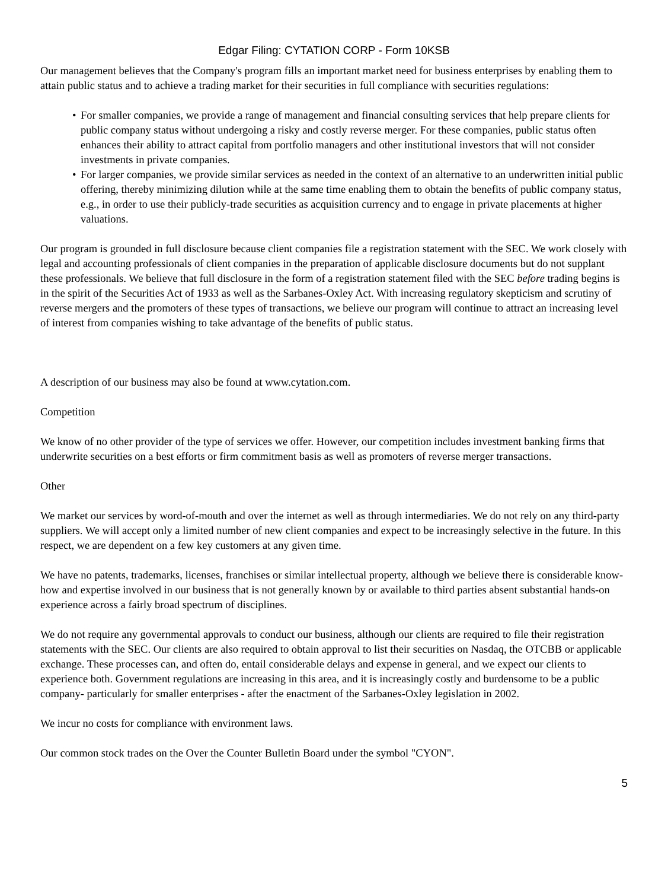Edgar Filing: CYTATION CORP - Form 10KSB
Our management believes that the Company's program fills an important market need for business enterprises by enabling them to attain public status and to achieve a trading market for their securities in full compliance with securities regulations:
• For smaller companies, we provide a range of management and financial consulting services that help prepare clients for public company status without undergoing a risky and costly reverse merger. For these companies, public status often enhances their ability to attract capital from portfolio managers and other institutional investors that will not consider investments in private companies.
• For larger companies, we provide similar services as needed in the context of an alternative to an underwritten initial public offering, thereby minimizing dilution while at the same time enabling them to obtain the benefits of public company status, e.g., in order to use their publicly-trade securities as acquisition currency and to engage in private placements at higher valuations.
Our program is grounded in full disclosure because client companies file a registration statement with the SEC. We work closely with legal and accounting professionals of client companies in the preparation of applicable disclosure documents but do not supplant these professionals. We believe that full disclosure in the form of a registration statement filed with the SEC before trading begins is in the spirit of the Securities Act of 1933 as well as the Sarbanes-Oxley Act. With increasing regulatory skepticism and scrutiny of reverse mergers and the promoters of these types of transactions, we believe our program will continue to attract an increasing level of interest from companies wishing to take advantage of the benefits of public status.
A description of our business may also be found at www.cytation.com.
Competition
We know of no other provider of the type of services we offer. However, our competition includes investment banking firms that underwrite securities on a best efforts or firm commitment basis as well as promoters of reverse merger transactions.
Other
We market our services by word-of-mouth and over the internet as well as through intermediaries. We do not rely on any third-party suppliers. We will accept only a limited number of new client companies and expect to be increasingly selective in the future. In this respect, we are dependent on a few key customers at any given time.
We have no patents, trademarks, licenses, franchises or similar intellectual property, although we believe there is considerable know-how and expertise involved in our business that is not generally known by or available to third parties absent substantial hands-on experience across a fairly broad spectrum of disciplines.
We do not require any governmental approvals to conduct our business, although our clients are required to file their registration statements with the SEC. Our clients are also required to obtain approval to list their securities on Nasdaq, the OTCBB or applicable exchange. These processes can, and often do, entail considerable delays and expense in general, and we expect our clients to experience both. Government regulations are increasing in this area, and it is increasingly costly and burdensome to be a public company- particularly for smaller enterprises - after the enactment of the Sarbanes-Oxley legislation in 2002.
We incur no costs for compliance with environment laws.
Our common stock trades on the Over the Counter Bulletin Board under the symbol "CYON".
5